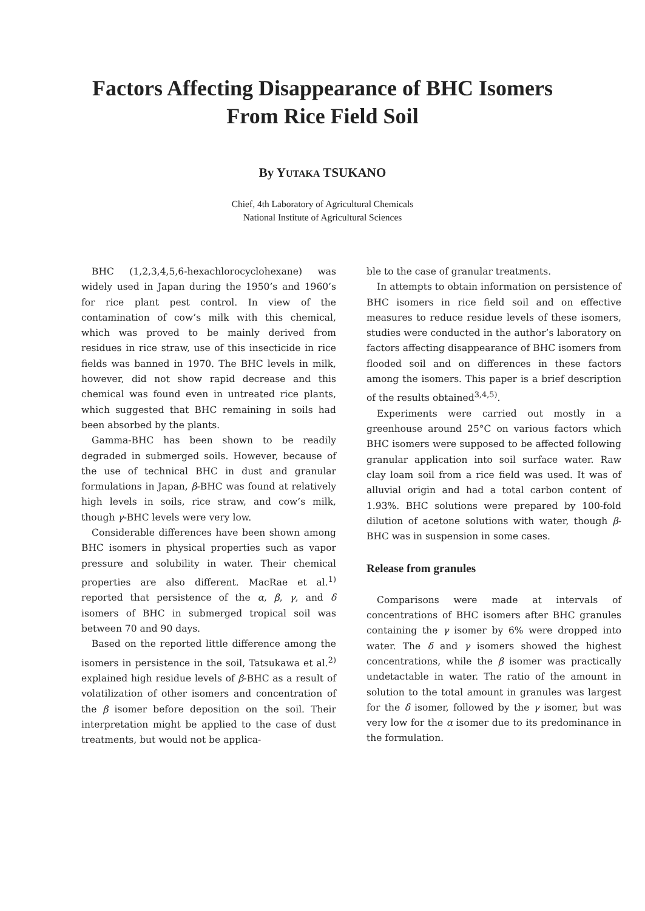Factors Affecting Disappearance of BHC Isomers
From Rice Field Soil
By YUTAKA TSUKANO
Chief, 4th Laboratory of Agricultural Chemicals
National Institute of Agricultural Sciences
BHC (1,2,3,4,5,6-hexachlorocyclohexane) was widely used in Japan during the 1950’s and 1960’s for rice plant pest control. In view of the contamination of cow’s milk with this chemical, which was proved to be mainly derived from residues in rice straw, use of this insecticide in rice fields was banned in 1970. The BHC levels in milk, however, did not show rapid decrease and this chemical was found even in untreated rice plants, which suggested that BHC remaining in soils had been absorbed by the plants.
Gamma-BHC has been shown to be readily degraded in submerged soils. However, because of the use of technical BHC in dust and granular formulations in Japan, β-BHC was found at relatively high levels in soils, rice straw, and cow’s milk, though γ-BHC levels were very low.
Considerable differences have been shown among BHC isomers in physical properties such as vapor pressure and solubility in water. Their chemical properties are also different. MacRae et al.<sup>1)</sup> reported that persistence of the α, β, γ, and δ isomers of BHC in submerged tropical soil was between 70 and 90 days.
Based on the reported little difference among the isomers in persistence in the soil, Tatsukawa et al.<sup>2)</sup> explained high residue levels of β-BHC as a result of volatilization of other isomers and concentration of the β isomer before deposition on the soil. Their interpretation might be applied to the case of dust treatments, but would not be applica-
ble to the case of granular treatments.
In attempts to obtain information on persistence of BHC isomers in rice field soil and on effective measures to reduce residue levels of these isomers, studies were conducted in the author’s laboratory on factors affecting disappearance of BHC isomers from flooded soil and on differences in these factors among the isomers. This paper is a brief description of the results obtained<sup>3,4,5)</sup>.
Experiments were carried out mostly in a greenhouse around 25°C on various factors which BHC isomers were supposed to be affected following granular application into soil surface water. Raw clay loam soil from a rice field was used. It was of alluvial origin and had a total carbon content of 1.93%. BHC solutions were prepared by 100-fold dilution of acetone solutions with water, though β-BHC was in suspension in some cases.
Release from granules
Comparisons were made at intervals of concentrations of BHC isomers after BHC granules containing the γ isomer by 6% were dropped into water. The δ and γ isomers showed the highest concentrations, while the β isomer was practically undetactable in water. The ratio of the amount in solution to the total amount in granules was largest for the δ isomer, followed by the γ isomer, but was very low for the α isomer due to its predominance in the formulation.